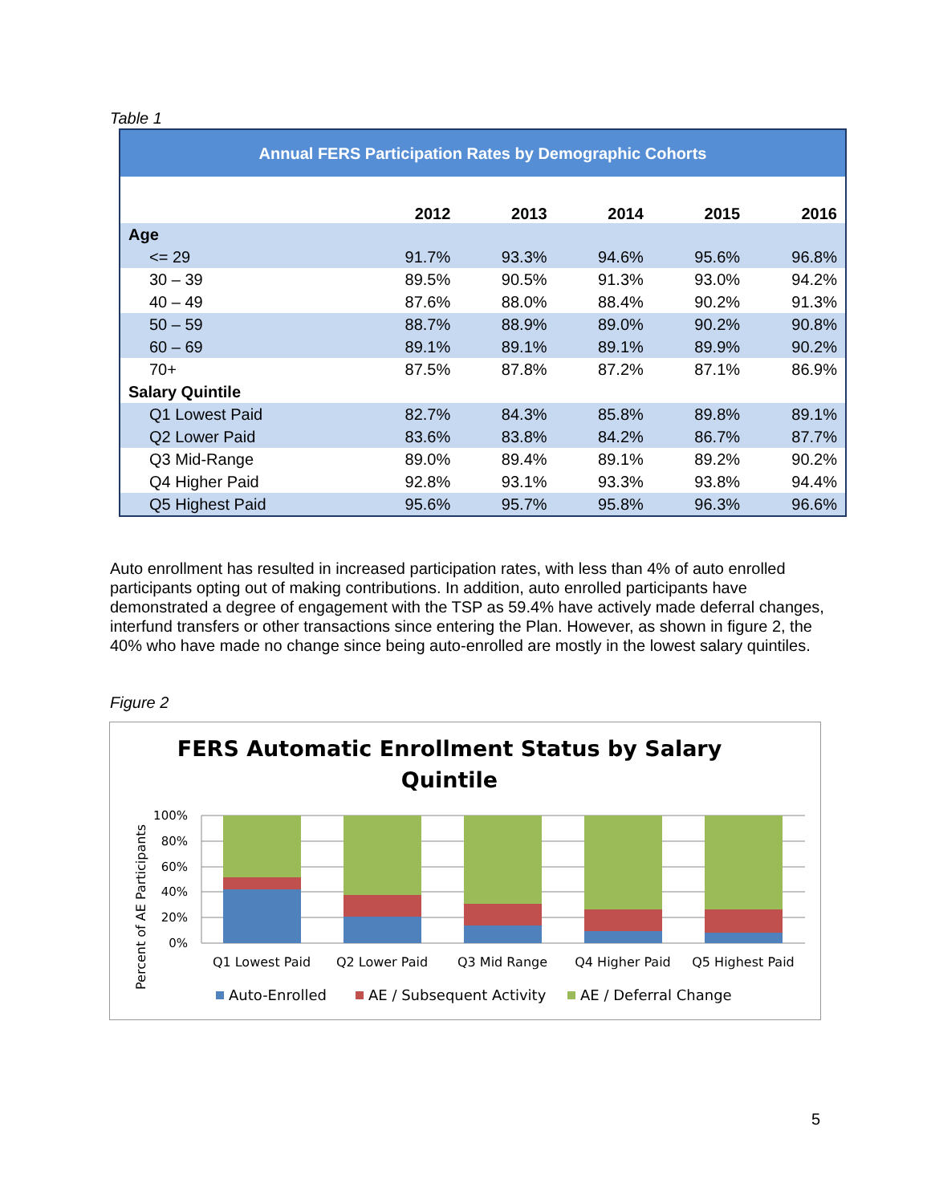Table 1
| Annual FERS Participation Rates by Demographic Cohorts | | | | | |
| --- | --- | --- | --- | --- | --- |
| | 2012 | 2013 | 2014 | 2015 | 2016 |
| Age | | | | | |
| <= 29 | 91.7% | 93.3% | 94.6% | 95.6% | 96.8% |
| 30 – 39 | 89.5% | 90.5% | 91.3% | 93.0% | 94.2% |
| 40 – 49 | 87.6% | 88.0% | 88.4% | 90.2% | 91.3% |
| 50 – 59 | 88.7% | 88.9% | 89.0% | 90.2% | 90.8% |
| 60 – 69 | 89.1% | 89.1% | 89.1% | 89.9% | 90.2% |
| 70+ | 87.5% | 87.8% | 87.2% | 87.1% | 86.9% |
| Salary Quintile | | | | | |
| Q1 Lowest Paid | 82.7% | 84.3% | 85.8% | 89.8% | 89.1% |
| Q2 Lower Paid | 83.6% | 83.8% | 84.2% | 86.7% | 87.7% |
| Q3 Mid-Range | 89.0% | 89.4% | 89.1% | 89.2% | 90.2% |
| Q4 Higher Paid | 92.8% | 93.1% | 93.3% | 93.8% | 94.4% |
| Q5 Highest Paid | 95.6% | 95.7% | 95.8% | 96.3% | 96.6% |
Auto enrollment has resulted in increased participation rates, with less than 4% of auto enrolled participants opting out of making contributions. In addition, auto enrolled participants have demonstrated a degree of engagement with the TSP as 59.4% have actively made deferral changes, interfund transfers or other transactions since entering the Plan. However, as shown in figure 2, the 40% who have made no change since being auto-enrolled are mostly in the lowest salary quintiles.
Figure 2
FERS Automatic Enrollment Status by Salary
Quintile
Percent of AE Participants
100%
80%
60%
40%
20%
0%
Q1 Lowest Paid
Q2 Lower Paid
Q3 Mid Range
Q4 Higher Paid
Q5 Highest Paid
Auto-Enrolled
AE / Subsequent Activity
AE / Deferral Change
5